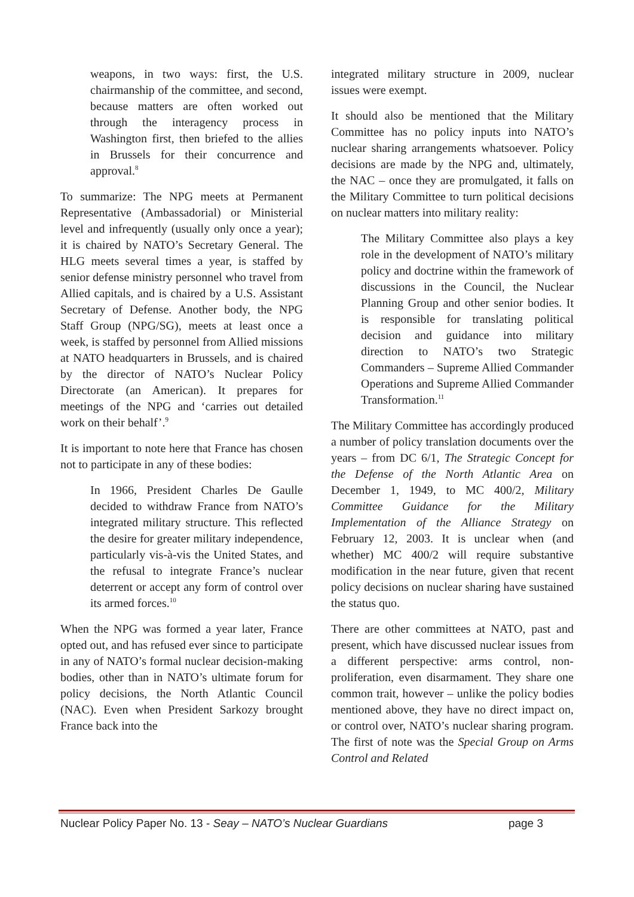weapons, in two ways: first, the U.S. chairmanship of the committee, and second, because matters are often worked out through the interagency process in Washington first, then briefed to the allies in Brussels for their concurrence and approval.<sup>8</sup>
To summarize: The NPG meets at Permanent Representative (Ambassadorial) or Ministerial level and infrequently (usually only once a year); it is chaired by NATO’s Secretary General. The HLG meets several times a year, is staffed by senior defense ministry personnel who travel from Allied capitals, and is chaired by a U.S. Assistant Secretary of Defense. Another body, the NPG Staff Group (NPG/SG), meets at least once a week, is staffed by personnel from Allied missions at NATO headquarters in Brussels, and is chaired by the director of NATO’s Nuclear Policy Directorate (an American). It prepares for meetings of the NPG and ‘carries out detailed work on their behalf’.<sup>9</sup>
It is important to note here that France has chosen not to participate in any of these bodies:
In 1966, President Charles De Gaulle decided to withdraw France from NATO’s integrated military structure. This reflected the desire for greater military independence, particularly vis-à-vis the United States, and the refusal to integrate France’s nuclear deterrent or accept any form of control over its armed forces.<sup>10</sup>
When the NPG was formed a year later, France opted out, and has refused ever since to participate in any of NATO’s formal nuclear decision-making bodies, other than in NATO’s ultimate forum for policy decisions, the North Atlantic Council (NAC). Even when President Sarkozy brought France back into the
integrated military structure in 2009, nuclear issues were exempt.
It should also be mentioned that the Military Committee has no policy inputs into NATO’s nuclear sharing arrangements whatsoever. Policy decisions are made by the NPG and, ultimately, the NAC – once they are promulgated, it falls on the Military Committee to turn political decisions on nuclear matters into military reality:
The Military Committee also plays a key role in the development of NATO’s military policy and doctrine within the framework of discussions in the Council, the Nuclear Planning Group and other senior bodies. It is responsible for translating political decision and guidance into military direction to NATO’s two Strategic Commanders – Supreme Allied Commander Operations and Supreme Allied Commander Transformation.<sup>11</sup>
The Military Committee has accordingly produced a number of policy translation documents over the years – from DC 6/1, The Strategic Concept for the Defense of the North Atlantic Area on December 1, 1949, to MC 400/2, Military Committee Guidance for the Military Implementation of the Alliance Strategy on February 12, 2003. It is unclear when (and whether) MC 400/2 will require substantive modification in the near future, given that recent policy decisions on nuclear sharing have sustained the status quo.
There are other committees at NATO, past and present, which have discussed nuclear issues from a different perspective: arms control, non-proliferation, even disarmament. They share one common trait, however – unlike the policy bodies mentioned above, they have no direct impact on, or control over, NATO’s nuclear sharing program. The first of note was the Special Group on Arms Control and Related
Nuclear Policy Paper No. 13 - Seay – NATO’s Nuclear Guardians page 3